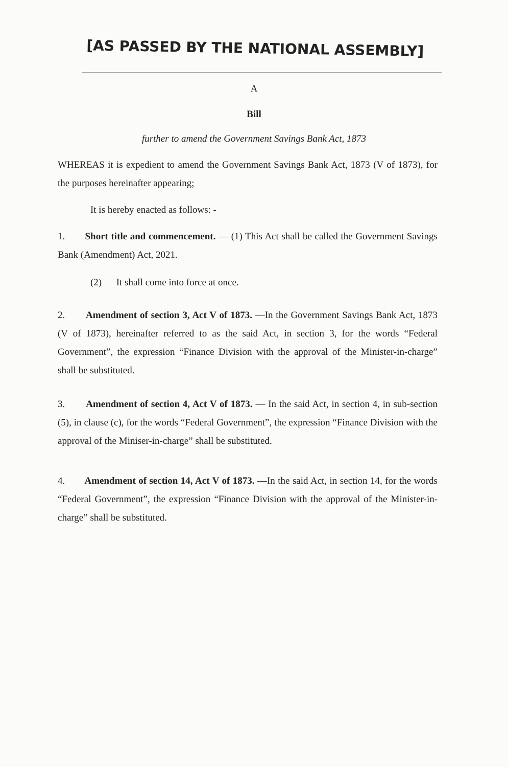[AS PASSED BY THE NATIONAL ASSEMBLY]
A
Bill
further to amend the Government Savings Bank Act, 1873
WHEREAS it is expedient to amend the Government Savings Bank Act, 1873 (V of 1873), for the purposes hereinafter appearing;
It is hereby enacted as follows: -
1. Short title and commencement. — (1) This Act shall be called the Government Savings Bank (Amendment) Act, 2021.
(2) It shall come into force at once.
2. Amendment of section 3, Act V of 1873. —In the Government Savings Bank Act, 1873 (V of 1873), hereinafter referred to as the said Act, in section 3, for the words “Federal Government”, the expression “Finance Division with the approval of the Minister-in-charge” shall be substituted.
3. Amendment of section 4, Act V of 1873. — In the said Act, in section 4, in sub-section (5), in clause (c), for the words “Federal Government”, the expression “Finance Division with the approval of the Miniser-in-charge” shall be substituted.
4. Amendment of section 14, Act V of 1873. —In the said Act, in section 14, for the words “Federal Government”, the expression “Finance Division with the approval of the Minister-in-charge” shall be substituted.